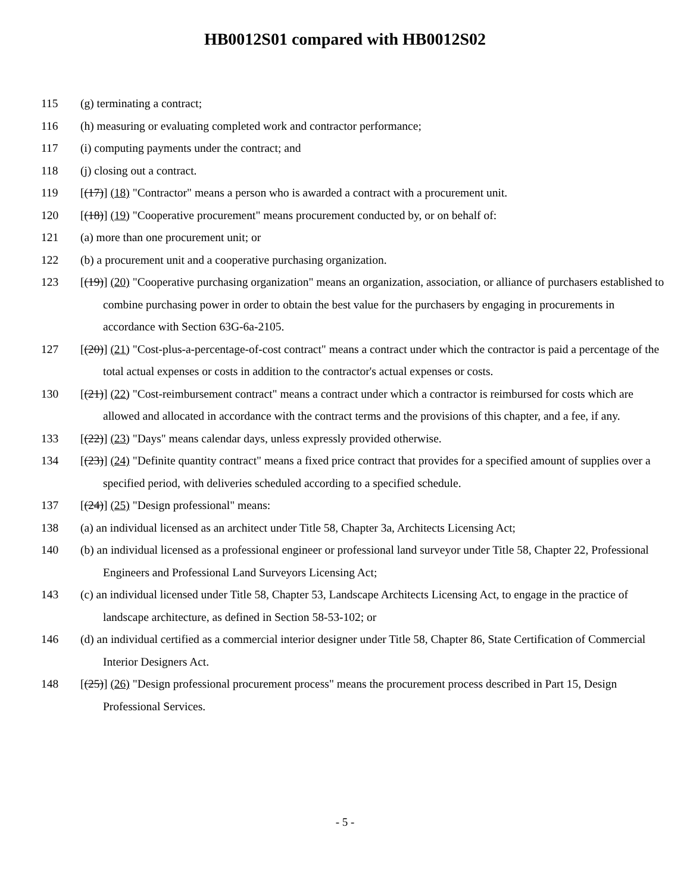HB0012S01 compared with HB0012S02
115 (g) terminating a contract;
116 (h) measuring or evaluating completed work and contractor performance;
117 (i) computing payments under the contract; and
118 (j) closing out a contract.
119 [(17)] (18) "Contractor" means a person who is awarded a contract with a procurement unit.
120 [(18)] (19) "Cooperative procurement" means procurement conducted by, or on behalf of:
121 (a) more than one procurement unit; or
122 (b) a procurement unit and a cooperative purchasing organization.
123 [(19)] (20) "Cooperative purchasing organization" means an organization, association, or alliance of purchasers established to combine purchasing power in order to obtain the best value for the purchasers by engaging in procurements in accordance with Section 63G-6a-2105.
127 [(20)] (21) "Cost-plus-a-percentage-of-cost contract" means a contract under which the contractor is paid a percentage of the total actual expenses or costs in addition to the contractor's actual expenses or costs.
130 [(21)] (22) "Cost-reimbursement contract" means a contract under which a contractor is reimbursed for costs which are allowed and allocated in accordance with the contract terms and the provisions of this chapter, and a fee, if any.
133 [(22)] (23) "Days" means calendar days, unless expressly provided otherwise.
134 [(23)] (24) "Definite quantity contract" means a fixed price contract that provides for a specified amount of supplies over a specified period, with deliveries scheduled according to a specified schedule.
137 [(24)] (25) "Design professional" means:
138 (a) an individual licensed as an architect under Title 58, Chapter 3a, Architects Licensing Act;
140 (b) an individual licensed as a professional engineer or professional land surveyor under Title 58, Chapter 22, Professional Engineers and Professional Land Surveyors Licensing Act;
143 (c) an individual licensed under Title 58, Chapter 53, Landscape Architects Licensing Act, to engage in the practice of landscape architecture, as defined in Section 58-53-102; or
146 (d) an individual certified as a commercial interior designer under Title 58, Chapter 86, State Certification of Commercial Interior Designers Act.
148 [(25)] (26) "Design professional procurement process" means the procurement process described in Part 15, Design Professional Services.
- 5 -